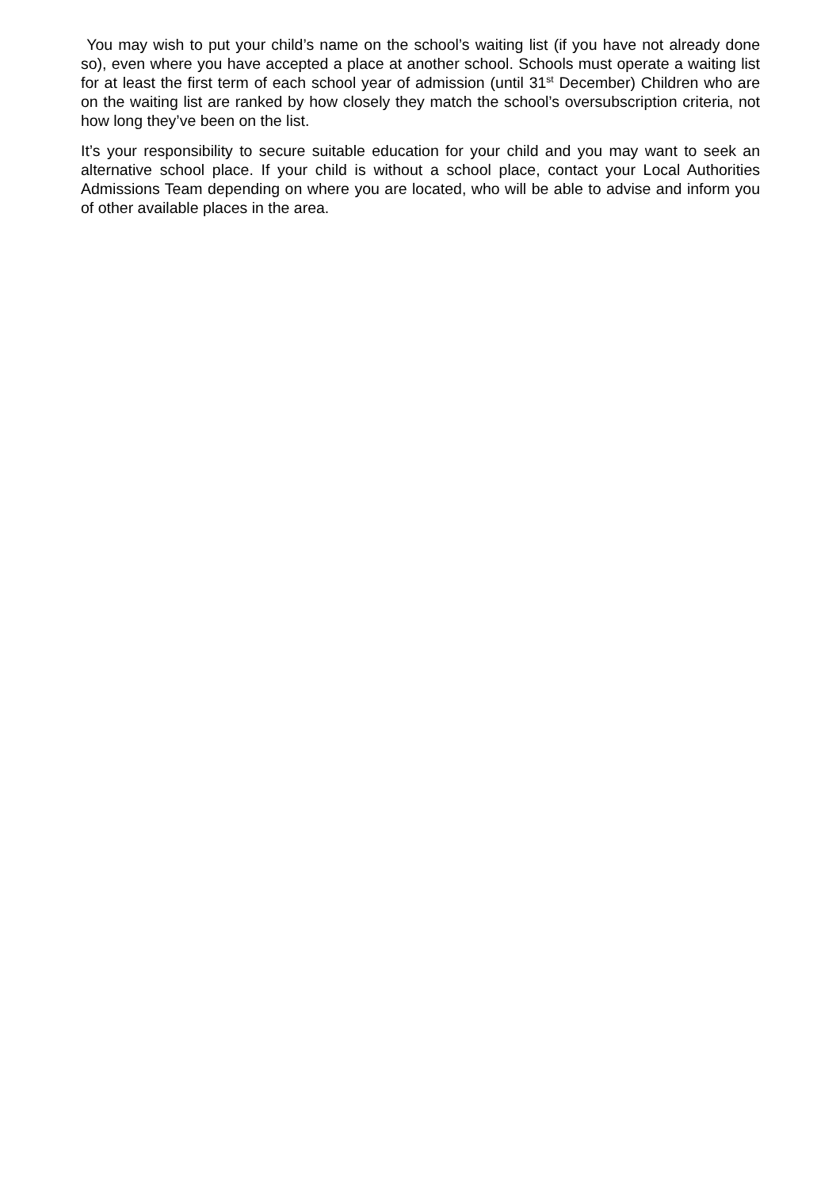You may wish to put your child’s name on the school’s waiting list (if you have not already done so), even where you have accepted a place at another school. Schools must operate a waiting list for at least the first term of each school year of admission (until 31<sup>st</sup> December) Children who are on the waiting list are ranked by how closely they match the school’s oversubscription criteria, not how long they’ve been on the list.
It’s your responsibility to secure suitable education for your child and you may want to seek an alternative school place. If your child is without a school place, contact your Local Authorities Admissions Team depending on where you are located, who will be able to advise and inform you of other available places in the area.